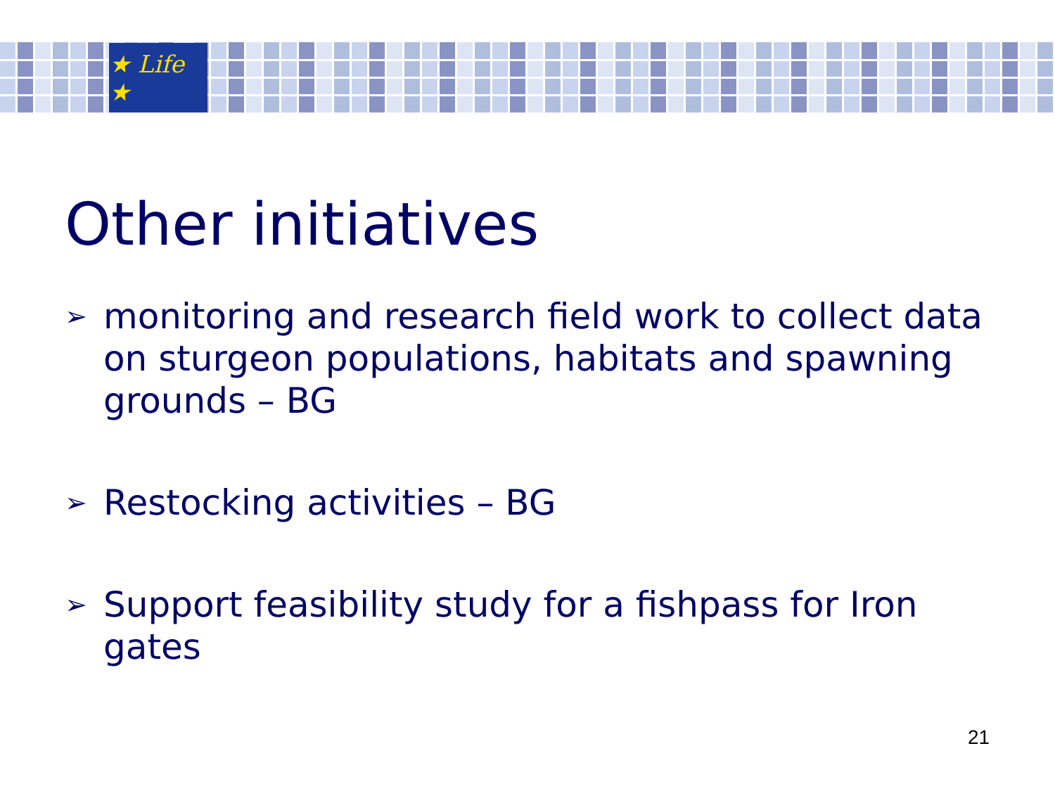★ Life ★
Other initiatives
➢ monitoring and research field work to collect data on sturgeon populations, habitats and spawning grounds – BG
➢ Restocking activities – BG
➢ Support feasibility study for a fishpass for Iron gates
21